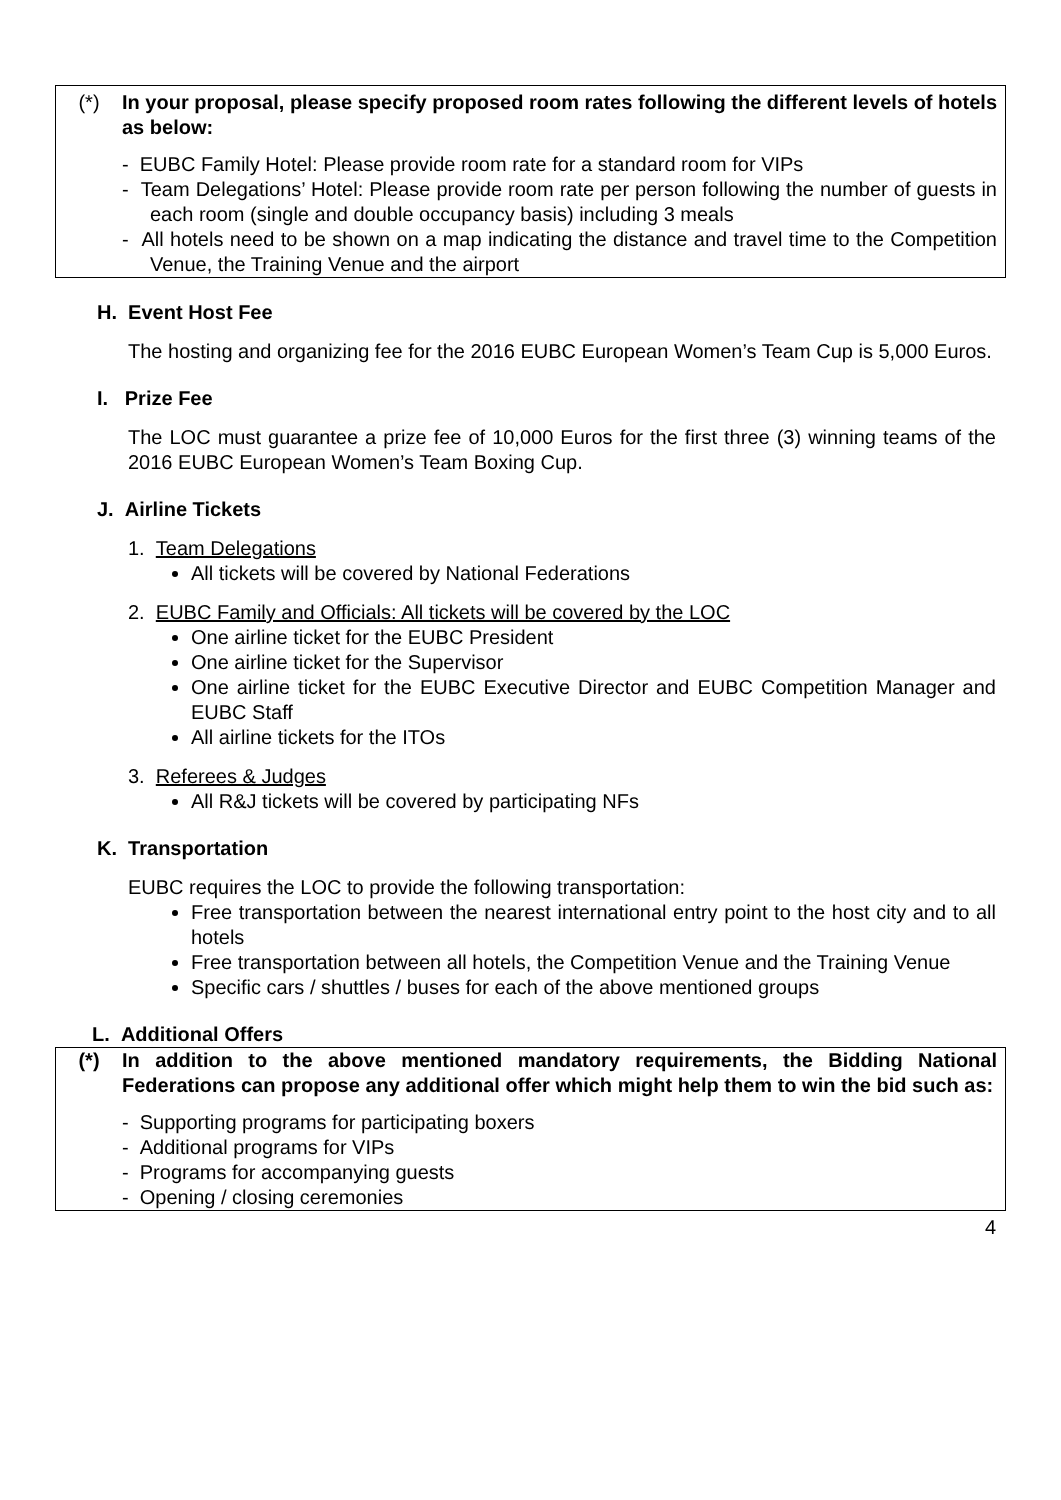(*) In your proposal, please specify proposed room rates following the different levels of hotels as below:
- EUBC Family Hotel: Please provide room rate for a standard room for VIPs
- Team Delegations’ Hotel: Please provide room rate per person following the number of guests in each room (single and double occupancy basis) including 3 meals
- All hotels need to be shown on a map indicating the distance and travel time to the Competition Venue, the Training Venue and the airport
H. Event Host Fee
The hosting and organizing fee for the 2016 EUBC European Women’s Team Cup is 5,000 Euros.
I. Prize Fee
The LOC must guarantee a prize fee of 10,000 Euros for the first three (3) winning teams of the 2016 EUBC European Women’s Team Boxing Cup.
J. Airline Tickets
1. Team Delegations
All tickets will be covered by National Federations
2. EUBC Family and Officials: All tickets will be covered by the LOC
One airline ticket for the EUBC President
One airline ticket for the Supervisor
One airline ticket for the EUBC Executive Director and EUBC Competition Manager and EUBC Staff
All airline tickets for the ITOs
3. Referees & Judges
All R&J tickets will be covered by participating NFs
K. Transportation
EUBC requires the LOC to provide the following transportation:
Free transportation between the nearest international entry point to the host city and to all hotels
Free transportation between all hotels, the Competition Venue and the Training Venue
Specific cars / shuttles / buses for each of the above mentioned groups
L. Additional Offers
(*) In addition to the above mentioned mandatory requirements, the Bidding National Federations can propose any additional offer which might help them to win the bid such as:
- Supporting programs for participating boxers
- Additional programs for VIPs
- Programs for accompanying guests
- Opening / closing ceremonies
4